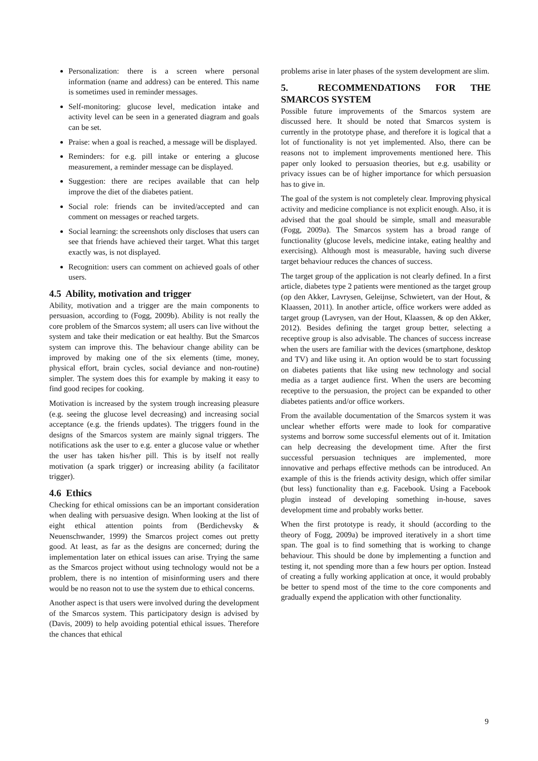Personalization: there is a screen where personal information (name and address) can be entered. This name is sometimes used in reminder messages.
Self-monitoring: glucose level, medication intake and activity level can be seen in a generated diagram and goals can be set.
Praise: when a goal is reached, a message will be displayed.
Reminders: for e.g. pill intake or entering a glucose measurement, a reminder message can be displayed.
Suggestion: there are recipes available that can help improve the diet of the diabetes patient.
Social role: friends can be invited/accepted and can comment on messages or reached targets.
Social learning: the screenshots only discloses that users can see that friends have achieved their target. What this target exactly was, is not displayed.
Recognition: users can comment on achieved goals of other users.
4.5 Ability, motivation and trigger
Ability, motivation and a trigger are the main components to persuasion, according to (Fogg, 2009b). Ability is not really the core problem of the Smarcos system; all users can live without the system and take their medication or eat healthy. But the Smarcos system can improve this. The behaviour change ability can be improved by making one of the six elements (time, money, physical effort, brain cycles, social deviance and non-routine) simpler. The system does this for example by making it easy to find good recipes for cooking.
Motivation is increased by the system trough increasing pleasure (e.g. seeing the glucose level decreasing) and increasing social acceptance (e.g. the friends updates). The triggers found in the designs of the Smarcos system are mainly signal triggers. The notifications ask the user to e.g. enter a glucose value or whether the user has taken his/her pill. This is by itself not really motivation (a spark trigger) or increasing ability (a facilitator trigger).
4.6 Ethics
Checking for ethical omissions can be an important consideration when dealing with persuasive design. When looking at the list of eight ethical attention points from (Berdichevsky & Neuenschwander, 1999) the Smarcos project comes out pretty good. At least, as far as the designs are concerned; during the implementation later on ethical issues can arise. Trying the same as the Smarcos project without using technology would not be a problem, there is no intention of misinforming users and there would be no reason not to use the system due to ethical concerns.
Another aspect is that users were involved during the development of the Smarcos system. This participatory design is advised by (Davis, 2009) to help avoiding potential ethical issues. Therefore the chances that ethical
problems arise in later phases of the system development are slim.
5. RECOMMENDATIONS FOR THE SMARCOS SYSTEM
Possible future improvements of the Smarcos system are discussed here. It should be noted that Smarcos system is currently in the prototype phase, and therefore it is logical that a lot of functionality is not yet implemented. Also, there can be reasons not to implement improvements mentioned here. This paper only looked to persuasion theories, but e.g. usability or privacy issues can be of higher importance for which persuasion has to give in.
The goal of the system is not completely clear. Improving physical activity and medicine compliance is not explicit enough. Also, it is advised that the goal should be simple, small and measurable (Fogg, 2009a). The Smarcos system has a broad range of functionality (glucose levels, medicine intake, eating healthy and exercising). Although most is measurable, having such diverse target behaviour reduces the chances of success.
The target group of the application is not clearly defined. In a first article, diabetes type 2 patients were mentioned as the target group (op den Akker, Lavrysen, Geleijnse, Schwietert, van der Hout, & Klaassen, 2011). In another article, office workers were added as target group (Lavrysen, van der Hout, Klaassen, & op den Akker, 2012). Besides defining the target group better, selecting a receptive group is also advisable. The chances of success increase when the users are familiar with the devices (smartphone, desktop and TV) and like using it. An option would be to start focussing on diabetes patients that like using new technology and social media as a target audience first. When the users are becoming receptive to the persuasion, the project can be expanded to other diabetes patients and/or office workers.
From the available documentation of the Smarcos system it was unclear whether efforts were made to look for comparative systems and borrow some successful elements out of it. Imitation can help decreasing the development time. After the first successful persuasion techniques are implemented, more innovative and perhaps effective methods can be introduced. An example of this is the friends activity design, which offer similar (but less) functionality than e.g. Facebook. Using a Facebook plugin instead of developing something in-house, saves development time and probably works better.
When the first prototype is ready, it should (according to the theory of Fogg, 2009a) be improved iteratively in a short time span. The goal is to find something that is working to change behaviour. This should be done by implementing a function and testing it, not spending more than a few hours per option. Instead of creating a fully working application at once, it would probably be better to spend most of the time to the core components and gradually expend the application with other functionality.
9